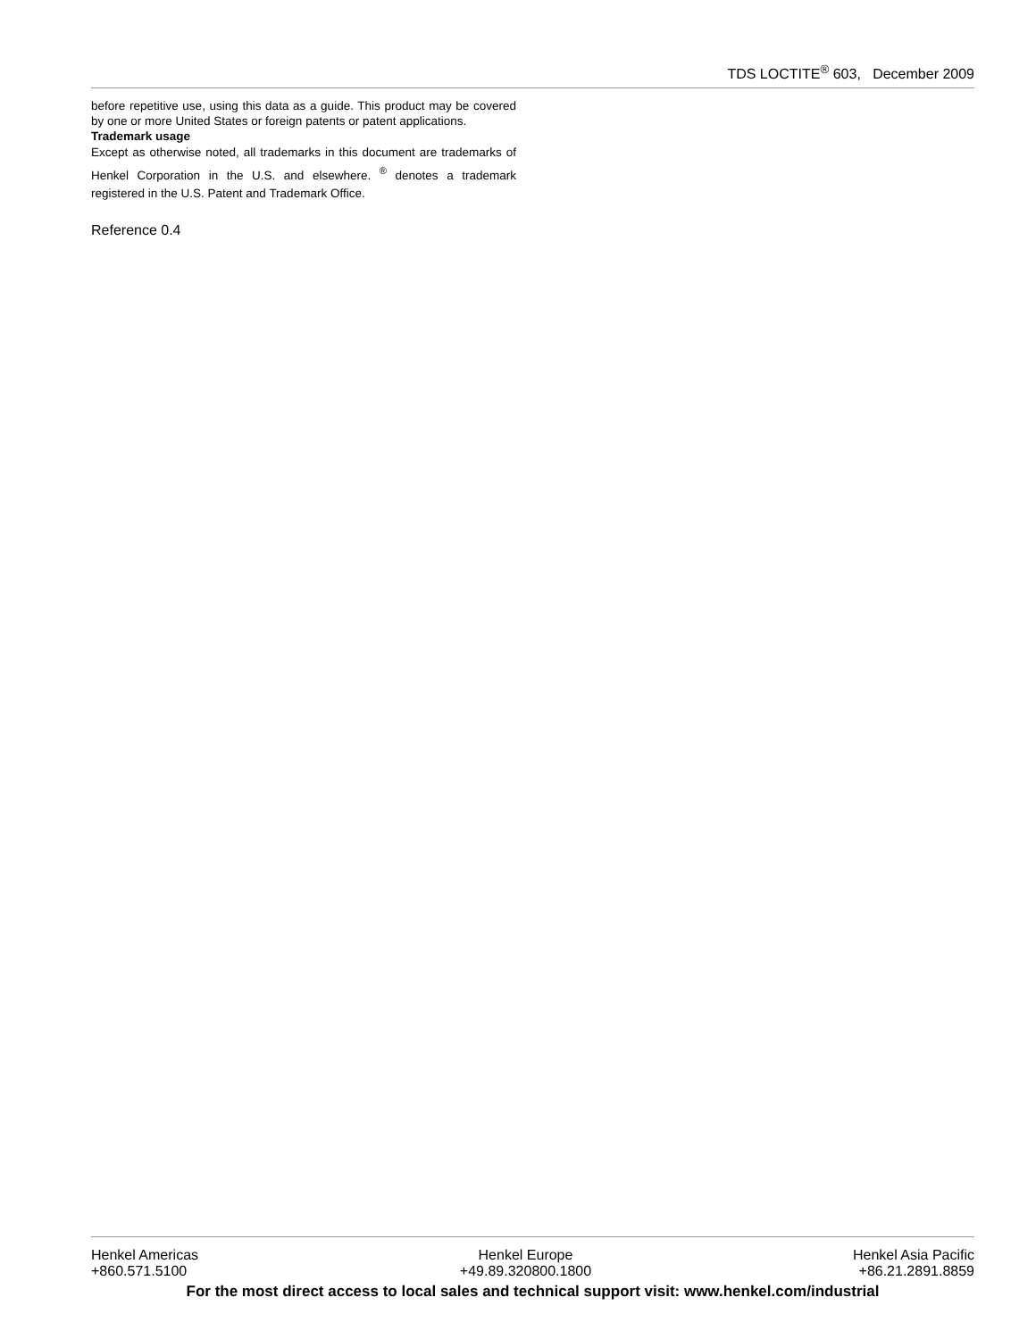TDS LOCTITE<sup>®</sup> 603, December 2009
before repetitive use, using this data as a guide. This product may be covered by one or more United States or foreign patents or patent applications.
Trademark usage
Except as otherwise noted, all trademarks in this document are trademarks of Henkel Corporation in the U.S. and elsewhere. <sup>®</sup> denotes a trademark registered in the U.S. Patent and Trademark Office.
Reference 0.4
Henkel Americas
+860.571.5100
Henkel Europe
+49.89.320800.1800
Henkel Asia Pacific
+86.21.2891.8859
For the most direct access to local sales and technical support visit: www.henkel.com/industrial